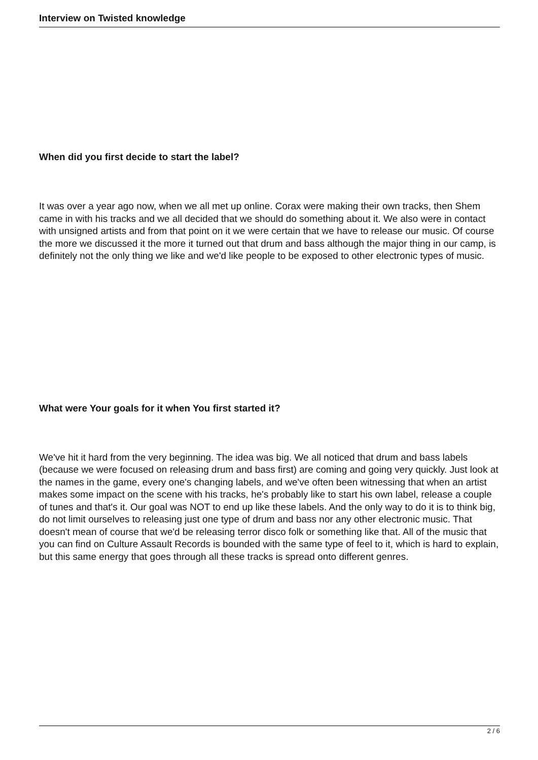Interview on Twisted knowledge
When did you first decide to start the label?
It was over a year ago now, when we all met up online. Corax were making their own tracks, then Shem came in with his tracks and we all decided that we should do something about it. We also were in contact with unsigned artists and from that point on it we were certain that we have to release our music. Of course the more we discussed it the more it turned out that drum and bass although the major thing in our camp, is definitely not the only thing we like and we'd like people to be exposed to other electronic types of music.
What were Your goals for it when You first started it?
We've hit it hard from the very beginning. The idea was big. We all noticed that drum and bass labels (because we were focused on releasing drum and bass first) are coming and going very quickly. Just look at the names in the game, every one's changing labels, and we've often been witnessing that when an artist makes some impact on the scene with his tracks, he's probably like to start his own label, release a couple of tunes and that's it. Our goal was NOT to end up like these labels. And the only way to do it is to think big, do not limit ourselves to releasing just one type of drum and bass nor any other electronic music. That doesn't mean of course that we'd be releasing terror disco folk or something like that. All of the music that you can find on Culture Assault Records is bounded with the same type of feel to it, which is hard to explain, but this same energy that goes through all these tracks is spread onto different genres.
2 / 6